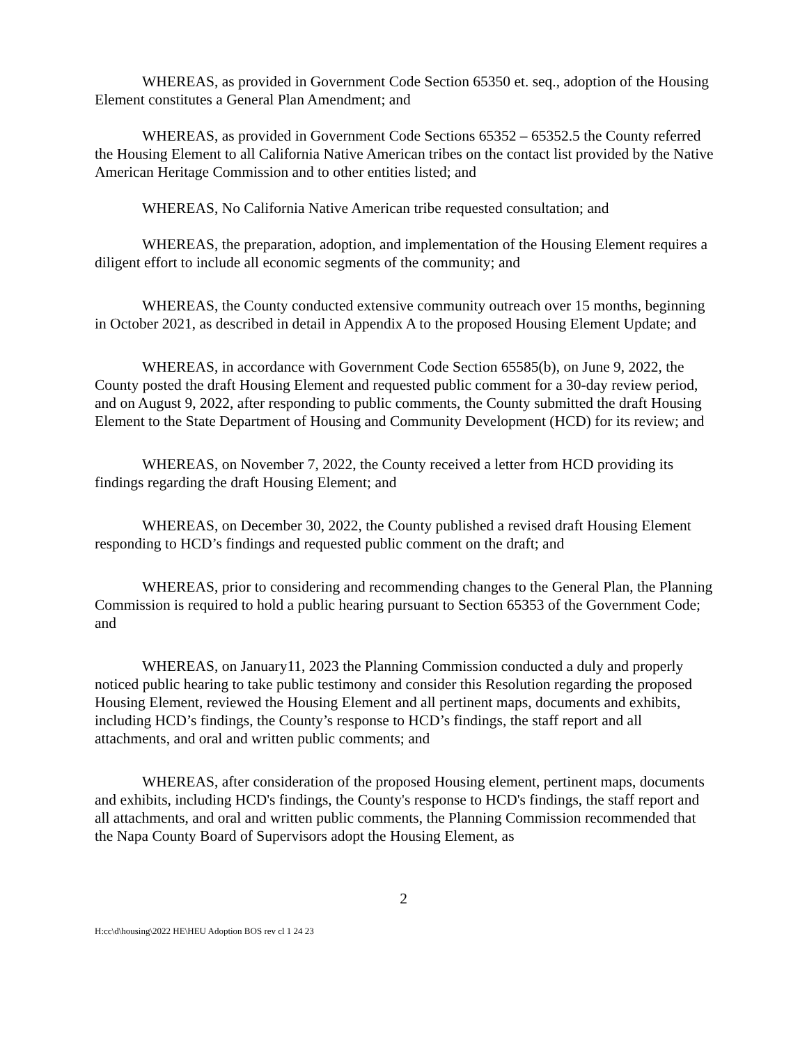WHEREAS, as provided in Government Code Section 65350 et. seq., adoption of the Housing Element constitutes a General Plan Amendment; and
WHEREAS, as provided in Government Code Sections 65352 – 65352.5 the County referred the Housing Element to all California Native American tribes on the contact list provided by the Native American Heritage Commission and to other entities listed; and
WHEREAS, No California Native American tribe requested consultation; and
WHEREAS, the preparation, adoption, and implementation of the Housing Element requires a diligent effort to include all economic segments of the community; and
WHEREAS, the County conducted extensive community outreach over 15 months, beginning in October 2021, as described in detail in Appendix A to the proposed Housing Element Update; and
WHEREAS, in accordance with Government Code Section 65585(b), on June 9, 2022, the County posted the draft Housing Element and requested public comment for a 30-day review period, and on August 9, 2022, after responding to public comments, the County submitted the draft Housing Element to the State Department of Housing and Community Development (HCD) for its review; and
WHEREAS, on November 7, 2022, the County received a letter from HCD providing its findings regarding the draft Housing Element; and
WHEREAS, on December 30, 2022, the County published a revised draft Housing Element responding to HCD’s findings and requested public comment on the draft; and
WHEREAS, prior to considering and recommending changes to the General Plan, the Planning Commission is required to hold a public hearing pursuant to Section 65353 of the Government Code; and
WHEREAS, on January11, 2023 the Planning Commission conducted a duly and properly noticed public hearing to take public testimony and consider this Resolution regarding the proposed Housing Element, reviewed the Housing Element and all pertinent maps, documents and exhibits, including HCD’s findings, the County’s response to HCD’s findings, the staff report and all attachments, and oral and written public comments; and
WHEREAS, after consideration of the proposed Housing element, pertinent maps, documents and exhibits, including HCD's findings, the County's response to HCD's findings, the staff report and all attachments, and oral and written public comments, the Planning Commission recommended that the Napa County Board of Supervisors adopt the Housing Element, as
2
H:cc\d\housing\2022 HE\HEU Adoption BOS rev cl 1 24 23